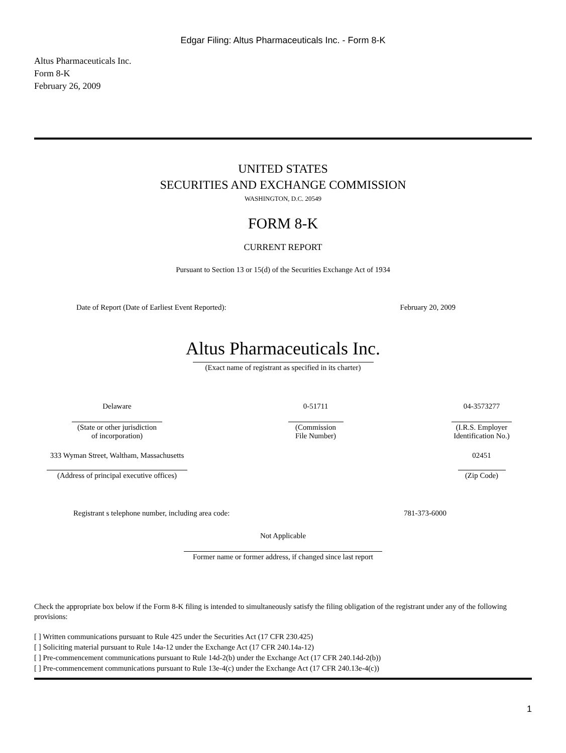Edgar Filing: Altus Pharmaceuticals Inc. - Form 8-K
Altus Pharmaceuticals Inc.
Form 8-K
February 26, 2009
UNITED STATES
SECURITIES AND EXCHANGE COMMISSION
WASHINGTON, D.C. 20549
FORM 8-K
CURRENT REPORT
Pursuant to Section 13 or 15(d) of the Securities Exchange Act of 1934
Date of Report (Date of Earliest Event Reported): February 20, 2009
Altus Pharmaceuticals Inc.
(Exact name of registrant as specified in its charter)
Delaware
(State or other jurisdiction
of incorporation)
0-51711
(Commission
File Number)
04-3573277
(I.R.S. Employer
Identification No.)
333 Wyman Street, Waltham, Massachusetts
(Address of principal executive offices)
02451
(Zip Code)
Registrant s telephone number, including area code: 781-373-6000
Not Applicable
Former name or former address, if changed since last report
Check the appropriate box below if the Form 8-K filing is intended to simultaneously satisfy the filing obligation of the registrant under any of the following provisions:
[ ] Written communications pursuant to Rule 425 under the Securities Act (17 CFR 230.425)
[ ] Soliciting material pursuant to Rule 14a-12 under the Exchange Act (17 CFR 240.14a-12)
[ ] Pre-commencement communications pursuant to Rule 14d-2(b) under the Exchange Act (17 CFR 240.14d-2(b))
[ ] Pre-commencement communications pursuant to Rule 13e-4(c) under the Exchange Act (17 CFR 240.13e-4(c))
1